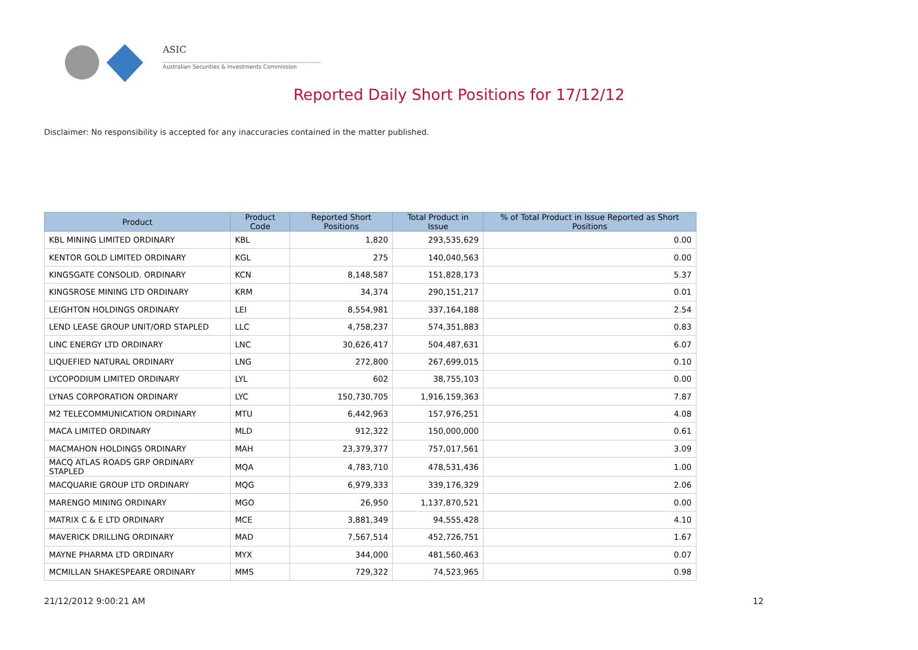ASIC
Australian Securities & Investments Commission
Reported Daily Short Positions for 17/12/12
Disclaimer: No responsibility is accepted for any inaccuracies contained in the matter published.
| Product | Product Code | Reported Short Positions | Total Product in Issue | % of Total Product in Issue Reported as Short Positions |
| --- | --- | --- | --- | --- |
| KBL MINING LIMITED ORDINARY | KBL | 1,820 | 293,535,629 | 0.00 |
| KENTOR GOLD LIMITED ORDINARY | KGL | 275 | 140,040,563 | 0.00 |
| KINGSGATE CONSOLID. ORDINARY | KCN | 8,148,587 | 151,828,173 | 5.37 |
| KINGSROSE MINING LTD ORDINARY | KRM | 34,374 | 290,151,217 | 0.01 |
| LEIGHTON HOLDINGS ORDINARY | LEI | 8,554,981 | 337,164,188 | 2.54 |
| LEND LEASE GROUP UNIT/ORD STAPLED | LLC | 4,758,237 | 574,351,883 | 0.83 |
| LINC ENERGY LTD ORDINARY | LNC | 30,626,417 | 504,487,631 | 6.07 |
| LIQUEFIED NATURAL ORDINARY | LNG | 272,800 | 267,699,015 | 0.10 |
| LYCOPODIUM LIMITED ORDINARY | LYL | 602 | 38,755,103 | 0.00 |
| LYNAS CORPORATION ORDINARY | LYC | 150,730,705 | 1,916,159,363 | 7.87 |
| M2 TELECOMMUNICATION ORDINARY | MTU | 6,442,963 | 157,976,251 | 4.08 |
| MACA LIMITED ORDINARY | MLD | 912,322 | 150,000,000 | 0.61 |
| MACMAHON HOLDINGS ORDINARY | MAH | 23,379,377 | 757,017,561 | 3.09 |
| MACQ ATLAS ROADS GRP ORDINARY STAPLED | MQA | 4,783,710 | 478,531,436 | 1.00 |
| MACQUARIE GROUP LTD ORDINARY | MQG | 6,979,333 | 339,176,329 | 2.06 |
| MARENGO MINING ORDINARY | MGO | 26,950 | 1,137,870,521 | 0.00 |
| MATRIX C & E LTD ORDINARY | MCE | 3,881,349 | 94,555,428 | 4.10 |
| MAVERICK DRILLING ORDINARY | MAD | 7,567,514 | 452,726,751 | 1.67 |
| MAYNE PHARMA LTD ORDINARY | MYX | 344,000 | 481,560,463 | 0.07 |
| MCMILLAN SHAKESPEARE ORDINARY | MMS | 729,322 | 74,523,965 | 0.98 |
21/12/2012 9:00:21 AM 12